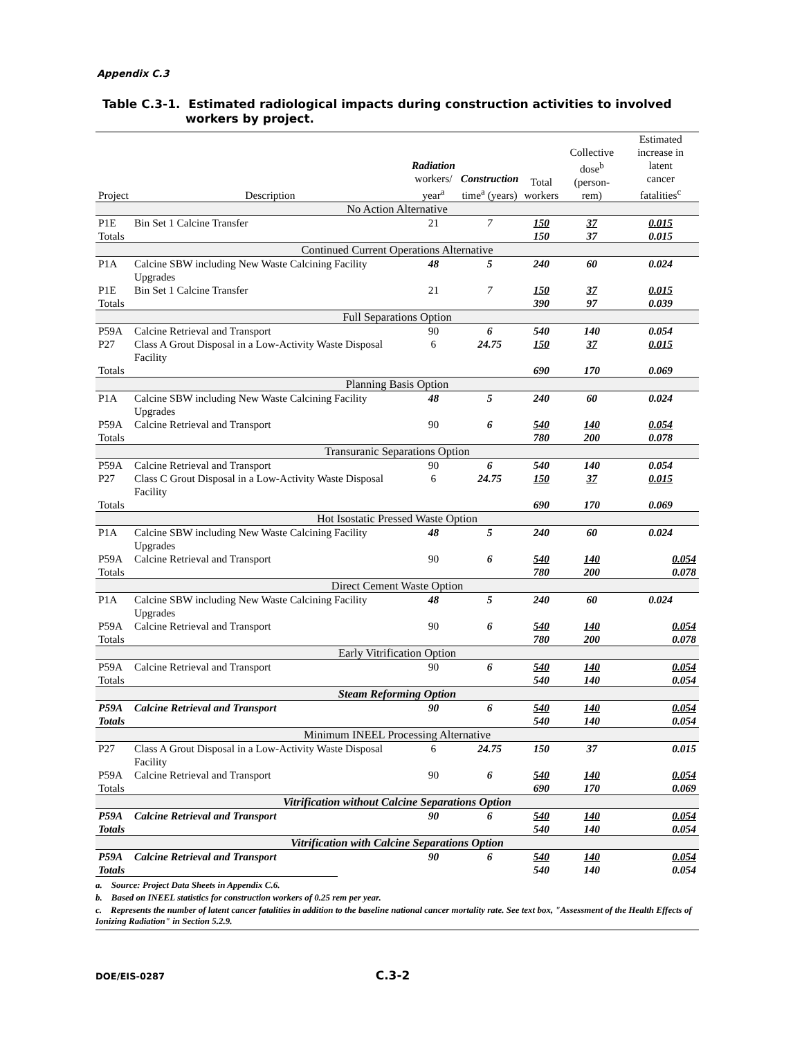Appendix C.3
Table C.3-1. Estimated radiological impacts during construction activities to involved
workers by project.
| Project | Description | Radiation workers/ year<sup>a</sup> | Construction time<sup>a</sup> (years) | Total workers | Collective dose<sup>b</sup> (person-rem) | Estimated increase in latent cancer fatalities<sup>c</sup> |
| --- | --- | --- | --- | --- | --- | --- |
| No Action Alternative | | | | | | |
| P1E | Bin Set 1 Calcine Transfer | 21 | 7 | 150 | 37 | 0.015 |
| Totals | | | | 150 | 37 | 0.015 |
| Continued Current Operations Alternative | | | | | | |
| P1A | Calcine SBW including New Waste Calcining Facility Upgrades | 48 | 5 | 240 | 60 | 0.024 |
| P1E | Bin Set 1 Calcine Transfer | 21 | 7 | 150 | 37 | 0.015 |
| Totals | | | | 390 | 97 | 0.039 |
| Full Separations Option | | | | | | |
| P59A | Calcine Retrieval and Transport | 90 | 6 | 540 | 140 | 0.054 |
| P27 | Class A Grout Disposal in a Low-Activity Waste Disposal Facility | 6 | 24.75 | 150 | 37 | 0.015 |
| Totals | | | | 690 | 170 | 0.069 |
| Planning Basis Option | | | | | | |
| P1A | Calcine SBW including New Waste Calcining Facility Upgrades | 48 | 5 | 240 | 60 | 0.024 |
| P59A | Calcine Retrieval and Transport | 90 | 6 | 540 | 140 | 0.054 |
| Totals | | | | 780 | 200 | 0.078 |
| Transuranic Separations Option | | | | | | |
| P59A | Calcine Retrieval and Transport | 90 | 6 | 540 | 140 | 0.054 |
| P27 | Class C Grout Disposal in a Low-Activity Waste Disposal Facility | 6 | 24.75 | 150 | 37 | 0.015 |
| Totals | | | | 690 | 170 | 0.069 |
| Hot Isostatic Pressed Waste Option | | | | | | |
| P1A | Calcine SBW including New Waste Calcining Facility Upgrades | 48 | 5 | 240 | 60 | 0.024 |
| P59A | Calcine Retrieval and Transport | 90 | 6 | 540 | 140 | 0.054 |
| Totals | | | | 780 | 200 | 0.078 |
| Direct Cement Waste Option | | | | | | |
| P1A | Calcine SBW including New Waste Calcining Facility Upgrades | 48 | 5 | 240 | 60 | 0.024 |
| P59A | Calcine Retrieval and Transport | 90 | 6 | 540 | 140 | 0.054 |
| Totals | | | | 780 | 200 | 0.078 |
| Early Vitrification Option | | | | | | |
| P59A | Calcine Retrieval and Transport | 90 | 6 | 540 | 140 | 0.054 |
| Totals | | | | 540 | 140 | 0.054 |
| Steam Reforming Option | | | | | | |
| P59A | Calcine Retrieval and Transport | 90 | 6 | 540 | 140 | 0.054 |
| Totals | | | | 540 | 140 | 0.054 |
| Minimum INEEL Processing Alternative | | | | | | |
| P27 | Class A Grout Disposal in a Low-Activity Waste Disposal Facility | 6 | 24.75 | 150 | 37 | 0.015 |
| P59A | Calcine Retrieval and Transport | 90 | 6 | 540 | 140 | 0.054 |
| Totals | | | | 690 | 170 | 0.069 |
| Vitrification without Calcine Separations Option | | | | | | |
| P59A | Calcine Retrieval and Transport | 90 | 6 | 540 | 140 | 0.054 |
| Totals | | | | 540 | 140 | 0.054 |
| Vitrification with Calcine Separations Option | | | | | | |
| P59A | Calcine Retrieval and Transport | 90 | 6 | 540 | 140 | 0.054 |
| Totals | | | | 540 | 140 | 0.054 |
a. Source: Project Data Sheets in Appendix C.6.
b. Based on INEEL statistics for construction workers of 0.25 rem per year.
c. Represents the number of latent cancer fatalities in addition to the baseline national cancer mortality rate. See text box, "Assessment of the Health Effects of Ionizing Radiation" in Section 5.2.9.
DOE/EIS-0287 C.3-2